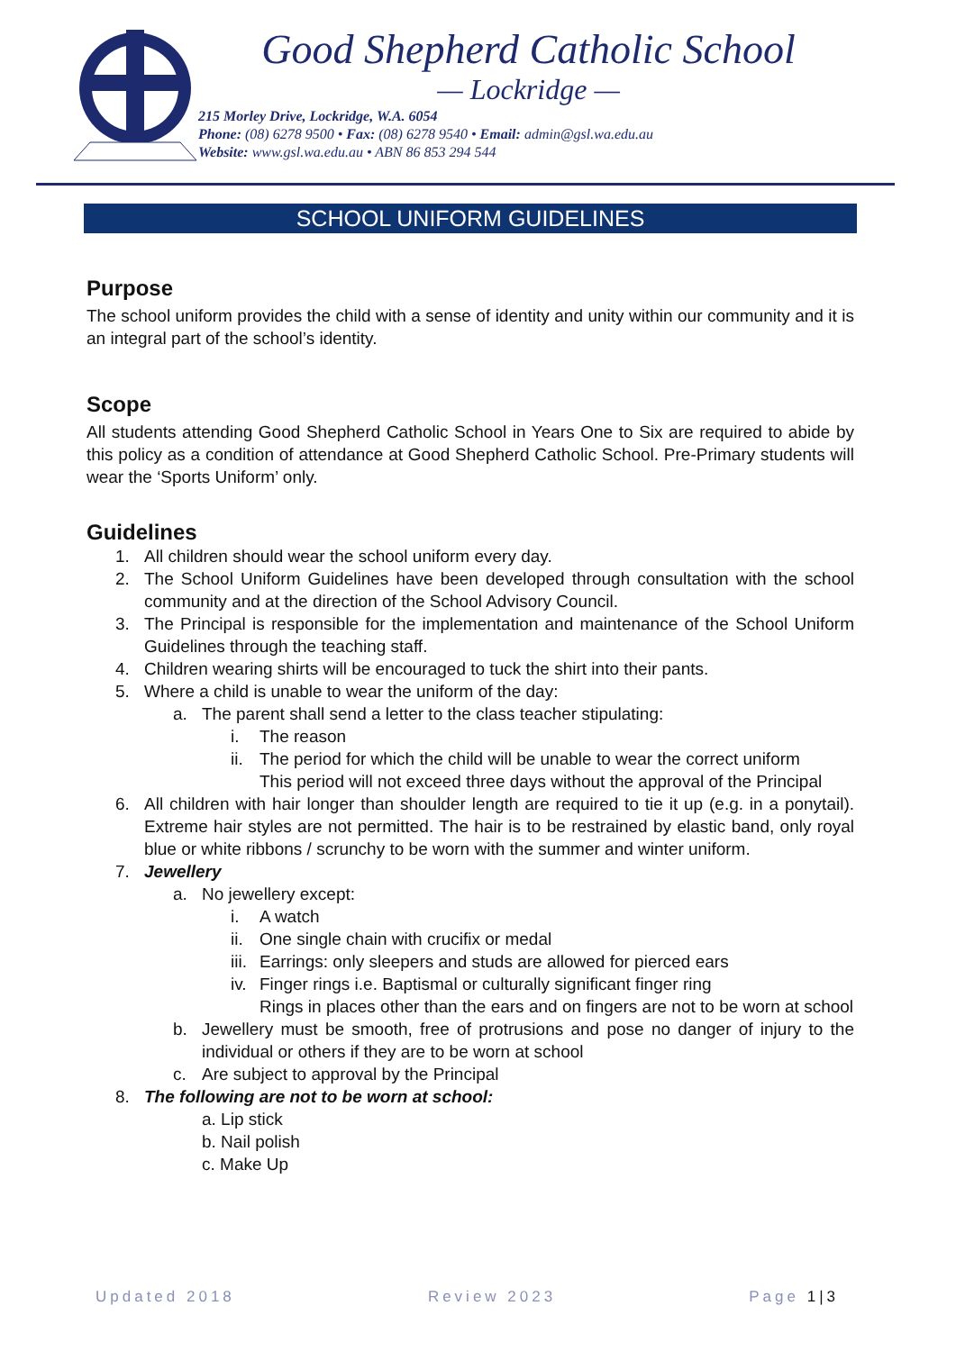Good Shepherd Catholic School
— Lockridge —
215 Morley Drive, Lockridge, W.A. 6054
Phone: (08) 6278 9500 • Fax: (08) 6278 9540 • Email: admin@gsl.wa.edu.au
Website: www.gsl.wa.edu.au • ABN 86 853 294 544
SCHOOL UNIFORM GUIDELINES
Purpose
The school uniform provides the child with a sense of identity and unity within our community and it is an integral part of the school’s identity.
Scope
All students attending Good Shepherd Catholic School in Years One to Six are required to abide by this policy as a condition of attendance at Good Shepherd Catholic School. Pre-Primary students will wear the ‘Sports Uniform’ only.
Guidelines
1. All children should wear the school uniform every day.
2. The School Uniform Guidelines have been developed through consultation with the school community and at the direction of the School Advisory Council.
3. The Principal is responsible for the implementation and maintenance of the School Uniform Guidelines through the teaching staff.
4. Children wearing shirts will be encouraged to tuck the shirt into their pants.
5. Where a child is unable to wear the uniform of the day:
a. The parent shall send a letter to the class teacher stipulating:
i. The reason
ii. The period for which the child will be unable to wear the correct uniform
This period will not exceed three days without the approval of the Principal
6. All children with hair longer than shoulder length are required to tie it up (e.g. in a ponytail). Extreme hair styles are not permitted. The hair is to be restrained by elastic band, only royal blue or white ribbons / scrunchy to be worn with the summer and winter uniform.
7. Jewellery
a. No jewellery except:
i. A watch
ii. One single chain with crucifix or medal
iii. Earrings: only sleepers and studs are allowed for pierced ears
iv. Finger rings i.e. Baptismal or culturally significant finger ring
Rings in places other than the ears and on fingers are not to be worn at school
b. Jewellery must be smooth, free of protrusions and pose no danger of injury to the individual or others if they are to be worn at school
c. Are subject to approval by the Principal
8. The following are not to be worn at school:
a. Lip stick
b. Nail polish
c. Make Up
Updated 2018 Review 2023 Page 1|3